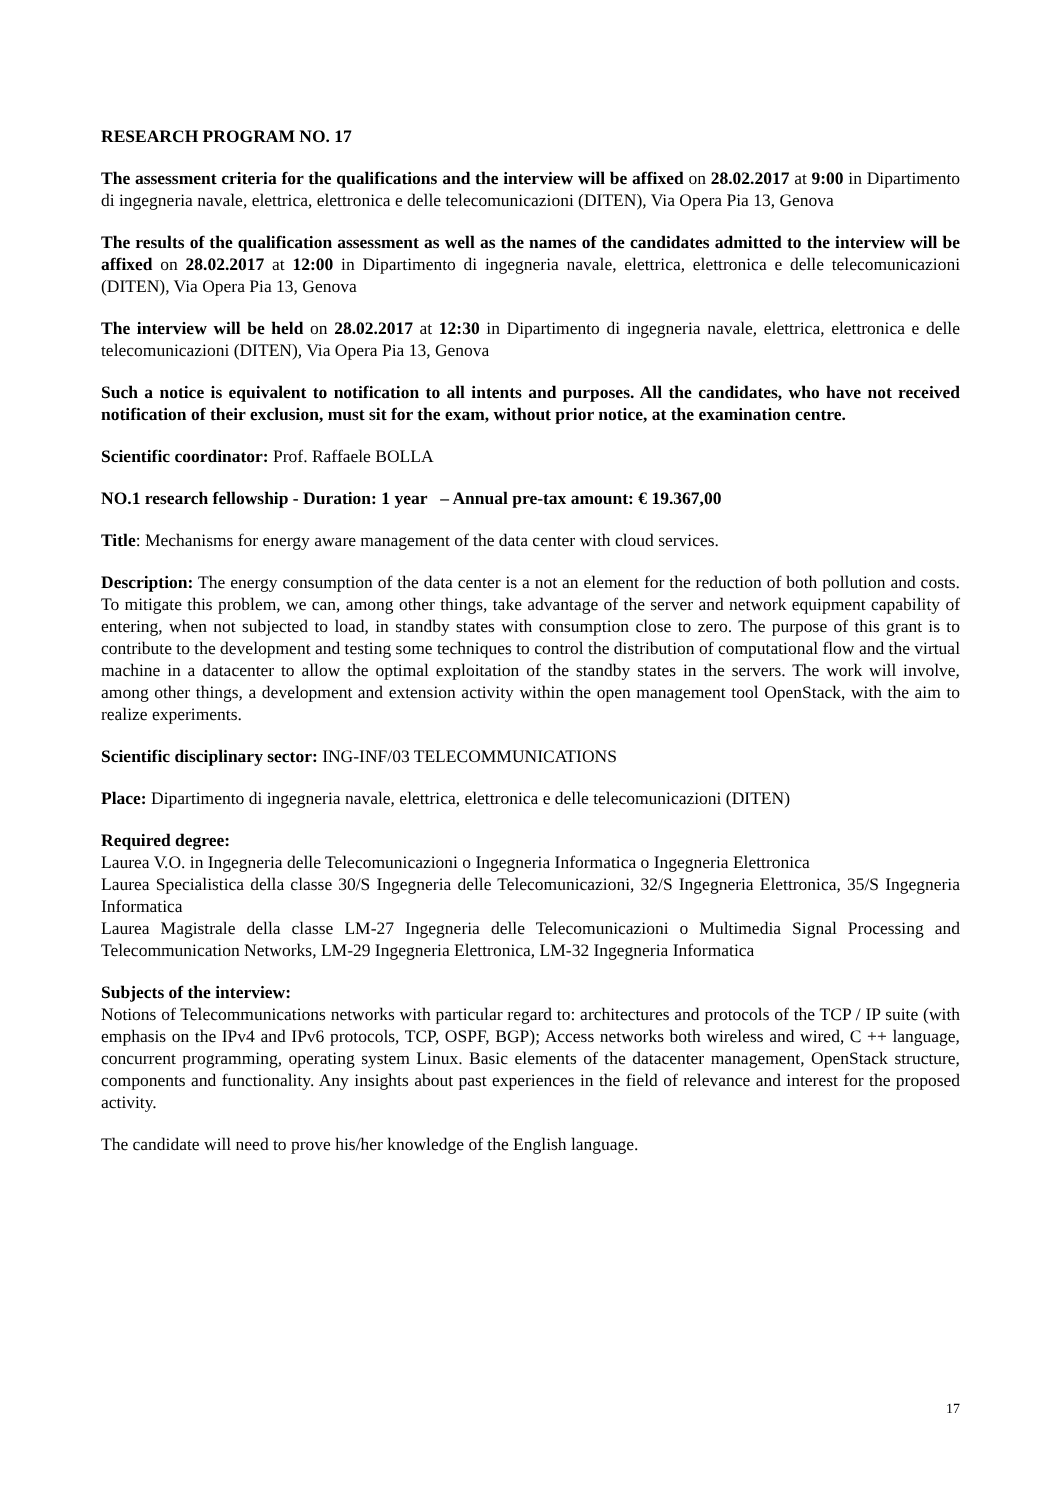RESEARCH PROGRAM NO. 17
The assessment criteria for the qualifications and the interview will be affixed on 28.02.2017 at 9:00 in Dipartimento di ingegneria navale, elettrica, elettronica e delle telecomunicazioni (DITEN), Via Opera Pia 13, Genova
The results of the qualification assessment as well as the names of the candidates admitted to the interview will be affixed on 28.02.2017 at 12:00 in Dipartimento di ingegneria navale, elettrica, elettronica e delle telecomunicazioni (DITEN), Via Opera Pia 13, Genova
The interview will be held on 28.02.2017 at 12:30 in Dipartimento di ingegneria navale, elettrica, elettronica e delle telecomunicazioni (DITEN), Via Opera Pia 13, Genova
Such a notice is equivalent to notification to all intents and purposes. All the candidates, who have not received notification of their exclusion, must sit for the exam, without prior notice, at the examination centre.
Scientific coordinator: Prof. Raffaele BOLLA
NO.1 research fellowship - Duration: 1 year – Annual pre-tax amount: € 19.367,00
Title: Mechanisms for energy aware management of the data center with cloud services.
Description: The energy consumption of the data center is a not an element for the reduction of both pollution and costs. To mitigate this problem, we can, among other things, take advantage of the server and network equipment capability of entering, when not subjected to load, in standby states with consumption close to zero. The purpose of this grant is to contribute to the development and testing some techniques to control the distribution of computational flow and the virtual machine in a datacenter to allow the optimal exploitation of the standby states in the servers. The work will involve, among other things, a development and extension activity within the open management tool OpenStack, with the aim to realize experiments.
Scientific disciplinary sector: ING-INF/03 TELECOMMUNICATIONS
Place: Dipartimento di ingegneria navale, elettrica, elettronica e delle telecomunicazioni (DITEN)
Required degree:
Laurea V.O. in Ingegneria delle Telecomunicazioni o Ingegneria Informatica o Ingegneria Elettronica
Laurea Specialistica della classe 30/S Ingegneria delle Telecomunicazioni, 32/S Ingegneria Elettronica, 35/S Ingegneria Informatica
Laurea Magistrale della classe LM-27 Ingegneria delle Telecomunicazioni o Multimedia Signal Processing and Telecommunication Networks, LM-29 Ingegneria Elettronica, LM-32 Ingegneria Informatica
Subjects of the interview:
Notions of Telecommunications networks with particular regard to: architectures and protocols of the TCP / IP suite (with emphasis on the IPv4 and IPv6 protocols, TCP, OSPF, BGP); Access networks both wireless and wired, C ++ language, concurrent programming, operating system Linux. Basic elements of the datacenter management, OpenStack structure, components and functionality. Any insights about past experiences in the field of relevance and interest for the proposed activity.
The candidate will need to prove his/her knowledge of the English language.
17